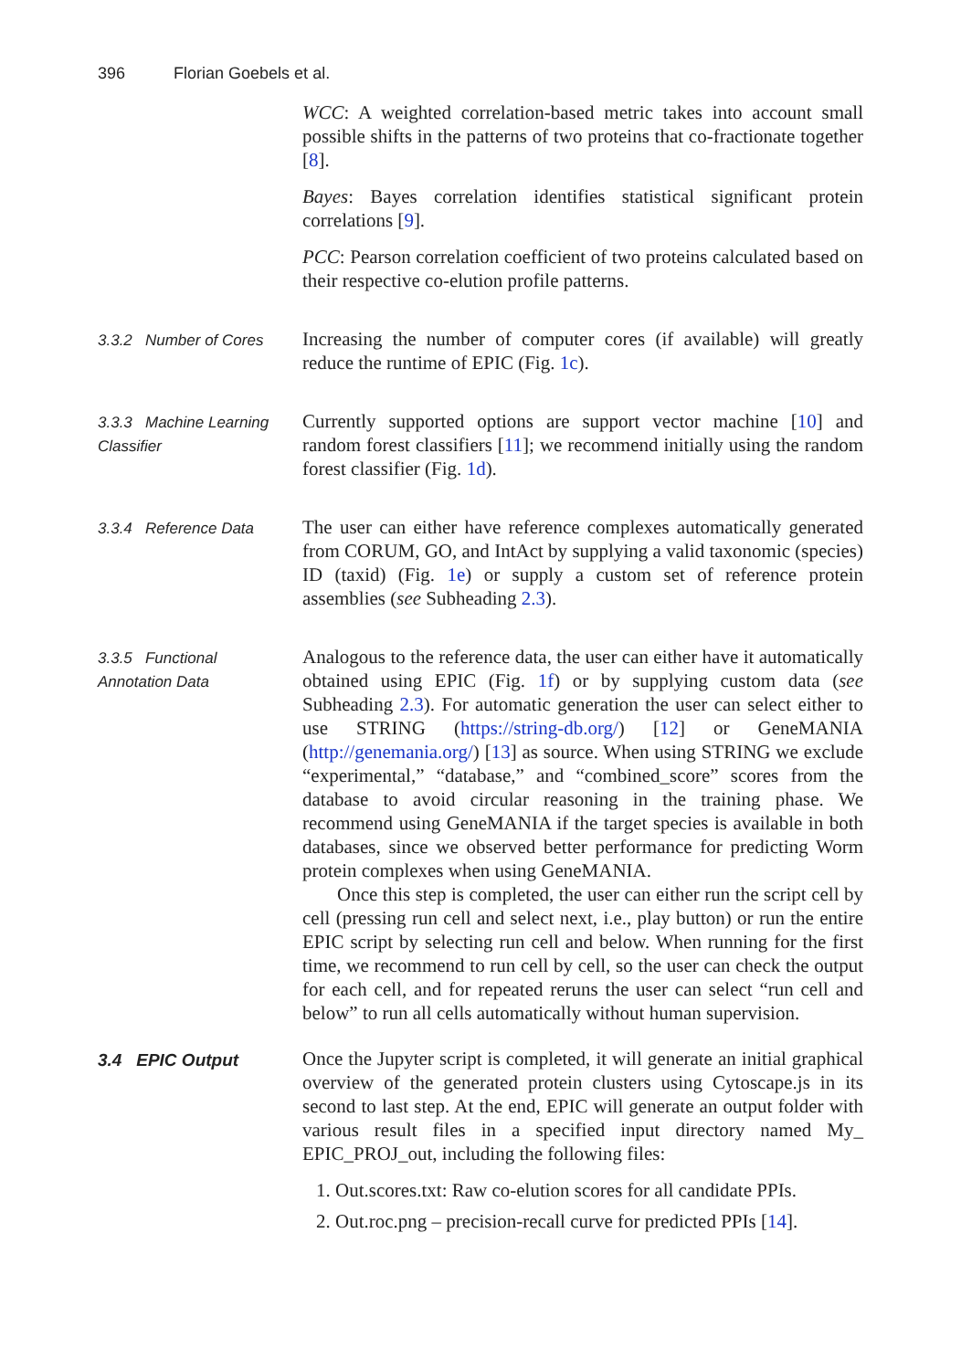396 Florian Goebels et al.
WCC: A weighted correlation-based metric takes into account small possible shifts in the patterns of two proteins that co-fractionate together [8].
Bayes: Bayes correlation identifies statistical significant protein correlations [9].
PCC: Pearson correlation coefficient of two proteins calculated based on their respective co-elution profile patterns.
3.3.2 Number of Cores
Increasing the number of computer cores (if available) will greatly reduce the runtime of EPIC (Fig. 1c).
3.3.3 Machine Learning Classifier
Currently supported options are support vector machine [10] and random forest classifiers [11]; we recommend initially using the random forest classifier (Fig. 1d).
3.3.4 Reference Data
The user can either have reference complexes automatically generated from CORUM, GO, and IntAct by supplying a valid taxonomic (species) ID (taxid) (Fig. 1e) or supply a custom set of reference protein assemblies (see Subheading 2.3).
3.3.5 Functional
Annotation Data
Analogous to the reference data, the user can either have it automatically obtained using EPIC (Fig. 1f) or by supplying custom data (see Subheading 2.3). For automatic generation the user can select either to use STRING (https://string-db.org/) [12] or GeneMANIA (http://genemania.org/) [13] as source. When using STRING we exclude “experimental,” “database,” and “combined_score” scores from the database to avoid circular reasoning in the training phase. We recommend using GeneMANIA if the target species is available in both databases, since we observed better performance for predicting Worm protein complexes when using GeneMANIA.
Once this step is completed, the user can either run the script cell by cell (pressing run cell and select next, i.e., play button) or run the entire EPIC script by selecting run cell and below. When running for the first time, we recommend to run cell by cell, so the user can check the output for each cell, and for repeated reruns the user can select “run cell and below” to run all cells automatically without human supervision.
3.4 EPIC Output Once the Jupyter script is completed, it will generate an initial graphical overview of the generated protein clusters using Cytoscape.js in its second to last step. At the end, EPIC will generate an output folder with various result files in a specified input directory named My_ EPIC_PROJ_out, including the following files:
1. Out.scores.txt: Raw co-elution scores for all candidate PPIs.
2. Out.roc.png – precision-recall curve for predicted PPIs [14].